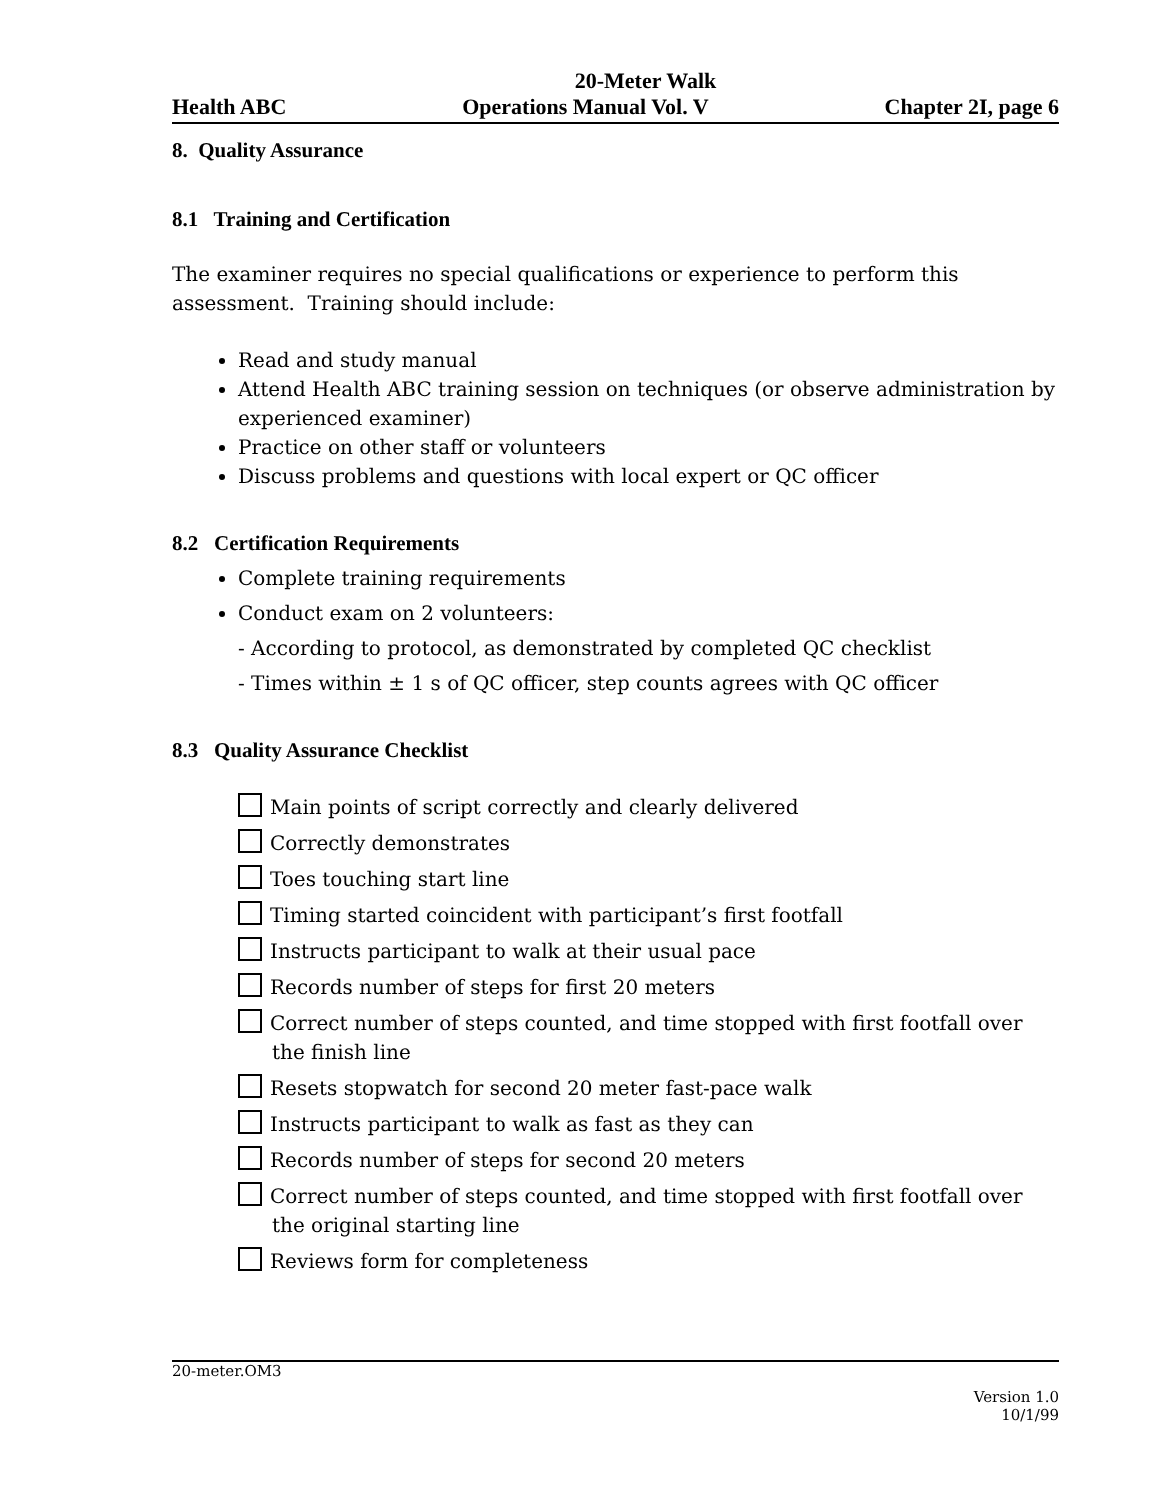20-Meter Walk
Health ABC Operations Manual Vol. V Chapter 2I, page 6
8. Quality Assurance
8.1 Training and Certification
The examiner requires no special qualifications or experience to perform this assessment. Training should include:
Read and study manual
Attend Health ABC training session on techniques (or observe administration by experienced examiner)
Practice on other staff or volunteers
Discuss problems and questions with local expert or QC officer
8.2 Certification Requirements
Complete training requirements
Conduct exam on 2 volunteers:
- According to protocol, as demonstrated by completed QC checklist
- Times within ± 1 s of QC officer, step counts agrees with QC officer
8.3 Quality Assurance Checklist
Main points of script correctly and clearly delivered
Correctly demonstrates
Toes touching start line
Timing started coincident with participant’s first footfall
Instructs participant to walk at their usual pace
Records number of steps for first 20 meters
Correct number of steps counted, and time stopped with first footfall over the finish line
Resets stopwatch for second 20 meter fast-pace walk
Instructs participant to walk as fast as they can
Records number of steps for second 20 meters
Correct number of steps counted, and time stopped with first footfall over the original starting line
Reviews form for completeness
20-meter.OM3
Version 1.0
10/1/99